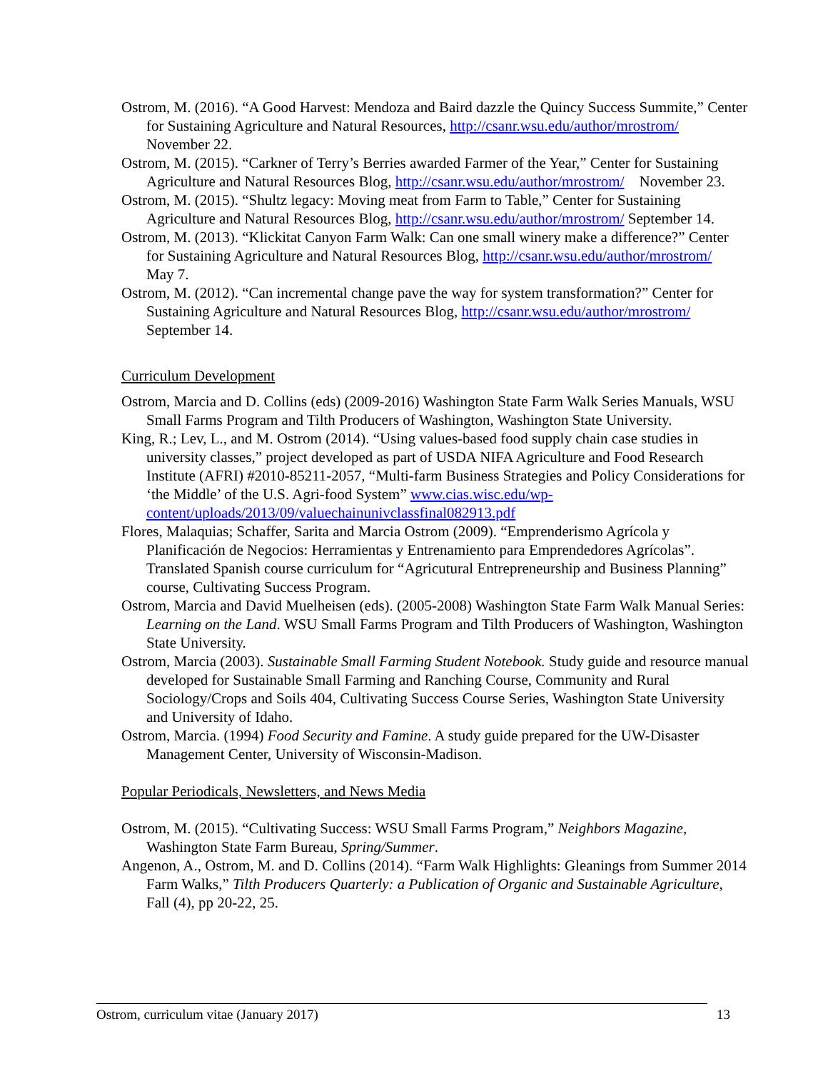Ostrom, M. (2016). “A Good Harvest: Mendoza and Baird dazzle the Quincy Success Summite,” Center for Sustaining Agriculture and Natural Resources, http://csanr.wsu.edu/author/mrostrom/ November 22.
Ostrom, M. (2015). “Carkner of Terry’s Berries awarded Farmer of the Year,” Center for Sustaining Agriculture and Natural Resources Blog, http://csanr.wsu.edu/author/mrostrom/ November 23.
Ostrom, M. (2015). “Shultz legacy: Moving meat from Farm to Table,” Center for Sustaining Agriculture and Natural Resources Blog, http://csanr.wsu.edu/author/mrostrom/ September 14.
Ostrom, M. (2013). “Klickitat Canyon Farm Walk: Can one small winery make a difference?” Center for Sustaining Agriculture and Natural Resources Blog, http://csanr.wsu.edu/author/mrostrom/ May 7.
Ostrom, M. (2012). “Can incremental change pave the way for system transformation?” Center for Sustaining Agriculture and Natural Resources Blog, http://csanr.wsu.edu/author/mrostrom/ September 14.
Curriculum Development
Ostrom, Marcia and D. Collins (eds) (2009-2016) Washington State Farm Walk Series Manuals, WSU Small Farms Program and Tilth Producers of Washington, Washington State University.
King, R.; Lev, L., and M. Ostrom (2014). “Using values-based food supply chain case studies in university classes,” project developed as part of USDA NIFA Agriculture and Food Research Institute (AFRI) #2010-85211-2057, “Multi-farm Business Strategies and Policy Considerations for ‘the Middle’ of the U.S. Agri-food System” www.cias.wisc.edu/wp-content/uploads/2013/09/valuechainunivclassfinal082913.pdf
Flores, Malaquias; Schaffer, Sarita and Marcia Ostrom (2009). “Emprenderismo Agrícola y Planificación de Negocios: Herramientas y Entrenamiento para Emprendedores Agrícolas”. Translated Spanish course curriculum for “Agricutural Entrepreneurship and Business Planning” course, Cultivating Success Program.
Ostrom, Marcia and David Muelheisen (eds). (2005-2008) Washington State Farm Walk Manual Series: Learning on the Land. WSU Small Farms Program and Tilth Producers of Washington, Washington State University.
Ostrom, Marcia (2003). Sustainable Small Farming Student Notebook. Study guide and resource manual developed for Sustainable Small Farming and Ranching Course, Community and Rural Sociology/Crops and Soils 404, Cultivating Success Course Series, Washington State University and University of Idaho.
Ostrom, Marcia. (1994) Food Security and Famine. A study guide prepared for the UW-Disaster Management Center, University of Wisconsin-Madison.
Popular Periodicals, Newsletters, and News Media
Ostrom, M. (2015). “Cultivating Success: WSU Small Farms Program,” Neighbors Magazine, Washington State Farm Bureau, Spring/Summer.
Angenon, A., Ostrom, M. and D. Collins (2014). “Farm Walk Highlights: Gleanings from Summer 2014 Farm Walks,” Tilth Producers Quarterly: a Publication of Organic and Sustainable Agriculture, Fall (4), pp 20-22, 25.
Ostrom, curriculum vitae (January 2017) 13